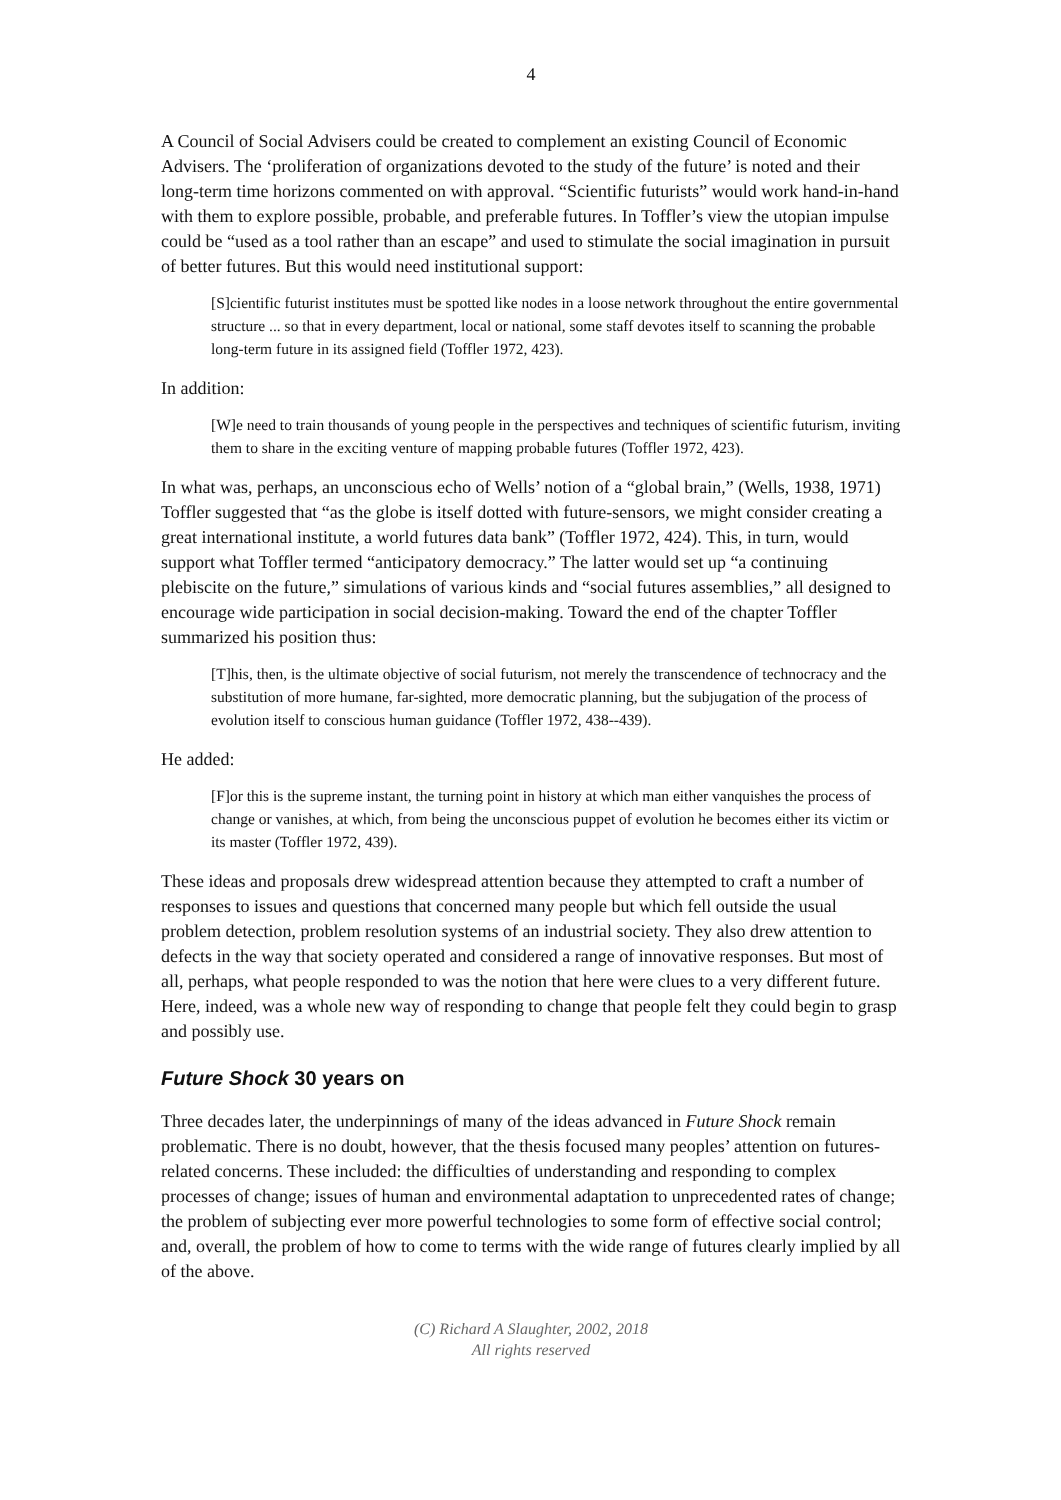4
A Council of Social Advisers could be created to complement an existing Council of Economic Advisers. The ‘proliferation of organizations devoted to the study of the future’ is noted and their long-term time horizons commented on with approval. “Scientific futurists” would work hand-in-hand with them to explore possible, probable, and preferable futures. In Toffler’s view the utopian impulse could be “used as a tool rather than an escape” and used to stimulate the social imagination in pursuit of better futures. But this would need institutional support:
[S]cientific futurist institutes must be spotted like nodes in a loose network throughout the entire governmental structure ... so that in every department, local or national, some staff devotes itself to scanning the probable long-term future in its assigned field (Toffler 1972, 423).
In addition:
[W]e need to train thousands of young people in the perspectives and techniques of scientific futurism, inviting them to share in the exciting venture of mapping probable futures (Toffler 1972, 423).
In what was, perhaps, an unconscious echo of Wells’ notion of a “global brain,” (Wells, 1938, 1971) Toffler suggested that “as the globe is itself dotted with future-sensors, we might consider creating a great international institute, a world futures data bank” (Toffler 1972, 424). This, in turn, would support what Toffler termed “anticipatory democracy.” The latter would set up “a continuing plebiscite on the future,” simulations of various kinds and “social futures assemblies,” all designed to encourage wide participation in social decision-making. Toward the end of the chapter Toffler summarized his position thus:
[T]his, then, is the ultimate objective of social futurism, not merely the transcendence of technocracy and the substitution of more humane, far-sighted, more democratic planning, but the subjugation of the process of evolution itself to conscious human guidance (Toffler 1972, 438--439).
He added:
[F]or this is the supreme instant, the turning point in history at which man either vanquishes the process of change or vanishes, at which, from being the unconscious puppet of evolution he becomes either its victim or its master (Toffler 1972, 439).
These ideas and proposals drew widespread attention because they attempted to craft a number of responses to issues and questions that concerned many people but which fell outside the usual problem detection, problem resolution systems of an industrial society. They also drew attention to defects in the way that society operated and considered a range of innovative responses. But most of all, perhaps, what people responded to was the notion that here were clues to a very different future. Here, indeed, was a whole new way of responding to change that people felt they could begin to grasp and possibly use.
Future Shock 30 years on
Three decades later, the underpinnings of many of the ideas advanced in Future Shock remain problematic. There is no doubt, however, that the thesis focused many peoples’ attention on futures-related concerns. These included: the difficulties of understanding and responding to complex processes of change; issues of human and environmental adaptation to unprecedented rates of change; the problem of subjecting ever more powerful technologies to some form of effective social control; and, overall, the problem of how to come to terms with the wide range of futures clearly implied by all of the above.
(C) Richard A Slaughter, 2002, 2018
All rights reserved